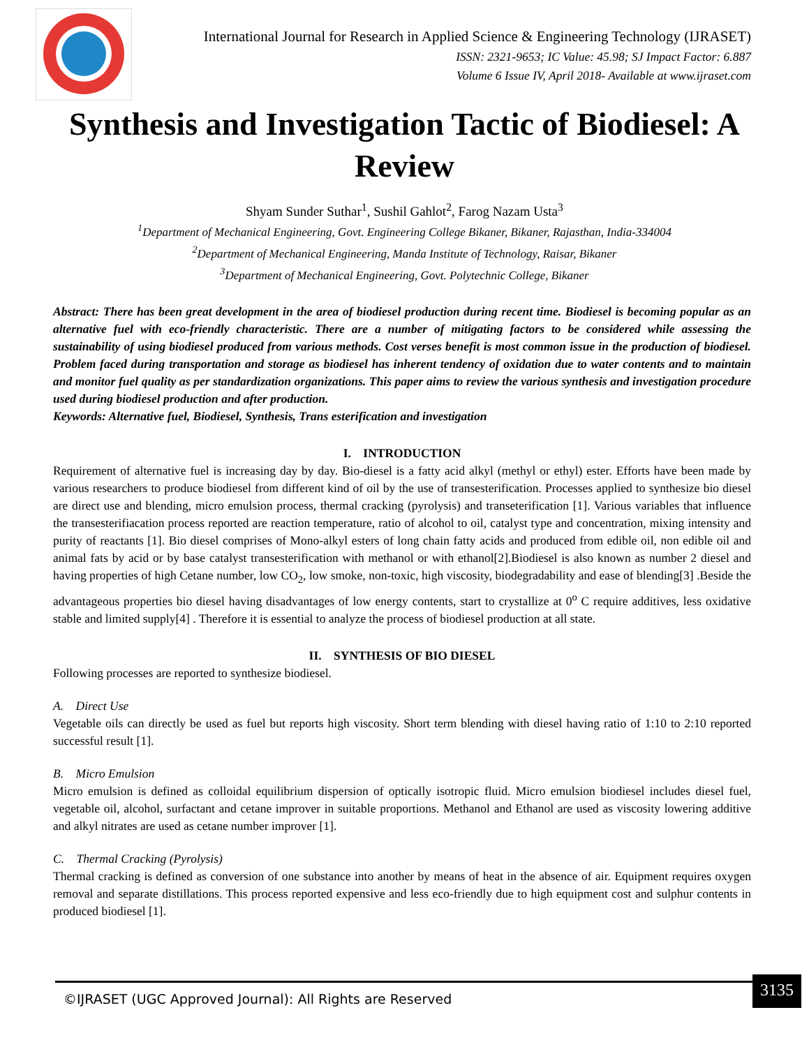International Journal for Research in Applied Science & Engineering Technology (IJRASET)
ISSN: 2321-9653; IC Value: 45.98; SJ Impact Factor: 6.887
Volume 6 Issue IV, April 2018- Available at www.ijraset.com
Synthesis and Investigation Tactic of Biodiesel: A Review
Shyam Sunder Suthar<sup>1</sup>, Sushil Gahlot<sup>2</sup>, Farog Nazam Usta<sup>3</sup>
<sup>1</sup> Department of Mechanical Engineering, Govt. Engineering College Bikaner, Bikaner, Rajasthan, India-334004
<sup>2</sup> Department of Mechanical Engineering, Manda Institute of Technology, Raisar, Bikaner
<sup>3</sup> Department of Mechanical Engineering, Govt. Polytechnic College, Bikaner
Abstract: There has been great development in the area of biodiesel production during recent time. Biodiesel is becoming popular as an alternative fuel with eco-friendly characteristic. There are a number of mitigating factors to be considered while assessing the sustainability of using biodiesel produced from various methods. Cost verses benefit is most common issue in the production of biodiesel. Problem faced during transportation and storage as biodiesel has inherent tendency of oxidation due to water contents and to maintain and monitor fuel quality as per standardization organizations. This paper aims to review the various synthesis and investigation procedure used during biodiesel production and after production.
Keywords: Alternative fuel, Biodiesel, Synthesis, Trans esterification and investigation
I. INTRODUCTION
Requirement of alternative fuel is increasing day by day. Bio-diesel is a fatty acid alkyl (methyl or ethyl) ester. Efforts have been made by various researchers to produce biodiesel from different kind of oil by the use of transesterification. Processes applied to synthesize bio diesel are direct use and blending, micro emulsion process, thermal cracking (pyrolysis) and transeterification [1]. Various variables that influence the transesterifiacation process reported are reaction temperature, ratio of alcohol to oil, catalyst type and concentration, mixing intensity and purity of reactants [1]. Bio diesel comprises of Mono-alkyl esters of long chain fatty acids and produced from edible oil, non edible oil and animal fats by acid or by base catalyst transesterification with methanol or with ethanol[2].Biodiesel is also known as number 2 diesel and having properties of high Cetane number, low CO<sub>2</sub>, low smoke, non-toxic, high viscosity, biodegradability and ease of blending[3] .Beside the advantageous properties bio diesel having disadvantages of low energy contents, start to crystallize at 0<sup>o</sup> C require additives, less oxidative stable and limited supply[4] . Therefore it is essential to analyze the process of biodiesel production at all state.
II. SYNTHESIS OF BIO DIESEL
Following processes are reported to synthesize biodiesel.
A. Direct Use
Vegetable oils can directly be used as fuel but reports high viscosity. Short term blending with diesel having ratio of 1:10 to 2:10 reported successful result [1].
B. Micro Emulsion
Micro emulsion is defined as colloidal equilibrium dispersion of optically isotropic fluid. Micro emulsion biodiesel includes diesel fuel, vegetable oil, alcohol, surfactant and cetane improver in suitable proportions. Methanol and Ethanol are used as viscosity lowering additive and alkyl nitrates are used as cetane number improver [1].
C. Thermal Cracking (Pyrolysis)
Thermal cracking is defined as conversion of one substance into another by means of heat in the absence of air. Equipment requires oxygen removal and separate distillations. This process reported expensive and less eco-friendly due to high equipment cost and sulphur contents in produced biodiesel [1].
©IJRASET (UGC Approved Journal): All Rights are Reserved 3135